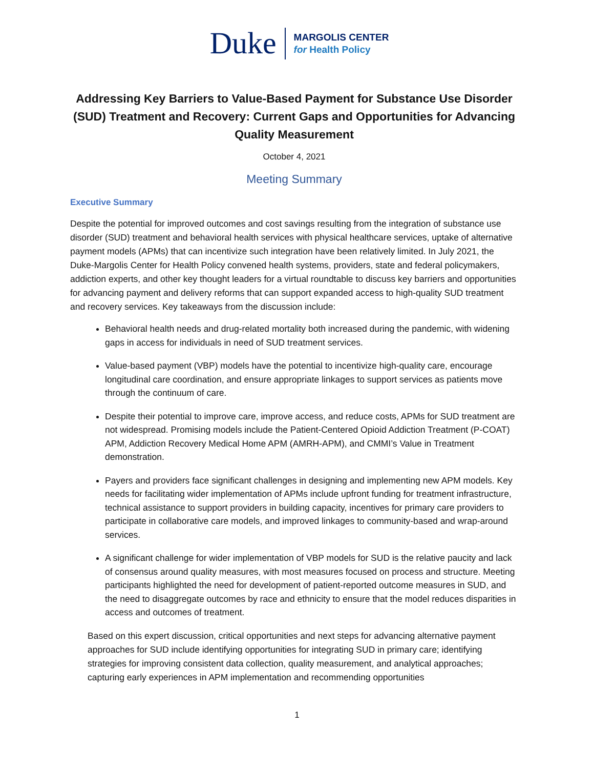Duke
MARGOLIS CENTER
for Health Policy
Addressing Key Barriers to Value-Based Payment for Substance Use Disorder (SUD) Treatment and Recovery: Current Gaps and Opportunities for Advancing Quality Measurement
October 4, 2021
Meeting Summary
Executive Summary
Despite the potential for improved outcomes and cost savings resulting from the integration of substance use disorder (SUD) treatment and behavioral health services with physical healthcare services, uptake of alternative payment models (APMs) that can incentivize such integration have been relatively limited. In July 2021, the Duke-Margolis Center for Health Policy convened health systems, providers, state and federal policymakers, addiction experts, and other key thought leaders for a virtual roundtable to discuss key barriers and opportunities for advancing payment and delivery reforms that can support expanded access to high-quality SUD treatment and recovery services. Key takeaways from the discussion include:
Behavioral health needs and drug-related mortality both increased during the pandemic, with widening gaps in access for individuals in need of SUD treatment services.
Value-based payment (VBP) models have the potential to incentivize high-quality care, encourage longitudinal care coordination, and ensure appropriate linkages to support services as patients move through the continuum of care.
Despite their potential to improve care, improve access, and reduce costs, APMs for SUD treatment are not widespread. Promising models include the Patient-Centered Opioid Addiction Treatment (P-COAT) APM, Addiction Recovery Medical Home APM (AMRH-APM), and CMMI’s Value in Treatment demonstration.
Payers and providers face significant challenges in designing and implementing new APM models. Key needs for facilitating wider implementation of APMs include upfront funding for treatment infrastructure, technical assistance to support providers in building capacity, incentives for primary care providers to participate in collaborative care models, and improved linkages to community-based and wrap-around services.
A significant challenge for wider implementation of VBP models for SUD is the relative paucity and lack of consensus around quality measures, with most measures focused on process and structure. Meeting participants highlighted the need for development of patient-reported outcome measures in SUD, and the need to disaggregate outcomes by race and ethnicity to ensure that the model reduces disparities in access and outcomes of treatment.
Based on this expert discussion, critical opportunities and next steps for advancing alternative payment approaches for SUD include identifying opportunities for integrating SUD in primary care; identifying strategies for improving consistent data collection, quality measurement, and analytical approaches; capturing early experiences in APM implementation and recommending opportunities
1